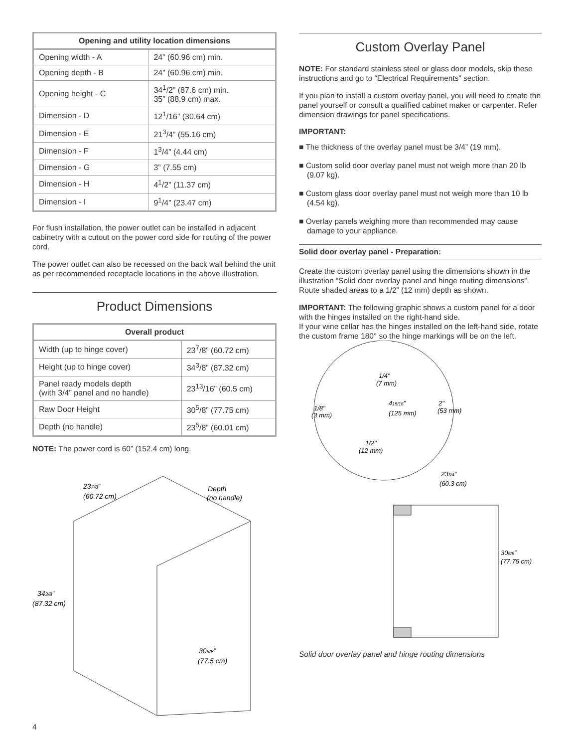| Opening and utility location dimensions | |
| --- | --- |
| Opening width - A | 24” (60.96 cm) min. |
| Opening depth - B | 24” (60.96 cm) min. |
| Opening height - C | 34<sup>1</sup>/2” (87.6 cm) min. 35” (88.9 cm) max. |
| Dimension - D | 12<sup>1</sup>/16” (30.64 cm) |
| Dimension - E | 21<sup>3</sup>/4” (55.16 cm) |
| Dimension - F | 1<sup>3</sup>/4” (4.44 cm) |
| Dimension - G | 3” (7.55 cm) |
| Dimension - H | 4<sup>1</sup>/2” (11.37 cm) |
| Dimension - I | 9<sup>1</sup>/4” (23.47 cm) |
For flush installation, the power outlet can be installed in adjacent cabinetry with a cutout on the power cord side for routing of the power cord.
The power outlet can also be recessed on the back wall behind the unit as per recommended receptacle locations in the above illustration.
Product Dimensions
| Overall product | |
| --- | --- |
| Width (up to hinge cover) | 23<sup>7</sup>/8” (60.72 cm) |
| Height (up to hinge cover) | 34<sup>3</sup>/8” (87.32 cm) |
| Panel ready models depth (with 3/4” panel and no handle) | 23<sup>13</sup>/16” (60.5 cm) |
| Raw Door Height | 30<sup>5</sup>/8” (77.75 cm) |
| Depth (no handle) | 23<sup>5</sup>/8” (60.01 cm) |
NOTE: The power cord is 60” (152.4 cm) long.
237/8”
(60.72 cm)
Depth
(no handle)
343/8”
(87.32 cm)
305/8”
(77.5 cm)
4
Custom Overlay Panel
NOTE: For standard stainless steel or glass door models, skip these instructions and go to “Electrical Requirements” section.
If you plan to install a custom overlay panel, you will need to create the panel yourself or consult a qualified cabinet maker or carpenter. Refer dimension drawings for panel specifications.
IMPORTANT:
■ The thickness of the overlay panel must be 3/4” (19 mm).
■ Custom solid door overlay panel must not weigh more than 20 lb (9.07 kg).
■ Custom glass door overlay panel must not weigh more than 10 lb (4.54 kg).
■ Overlay panels weighing more than recommended may cause damage to your appliance.
Solid door overlay panel - Preparation:
Create the custom overlay panel using the dimensions shown in the illustration “Solid door overlay panel and hinge routing dimensions”. Route shaded areas to a 1/2” (12 mm) depth as shown.
IMPORTANT: The following graphic shows a custom panel for a door with the hinges installed on the right-hand side.
If your wine cellar has the hinges installed on the left-hand side, rotate the custom frame 180° so the hinge markings will be on the left.
1/4"
(7 mm)
1/8"
(3 mm)
415/16”
(125 mm)
2"
(53 mm)
1/2"
(12 mm)
233/4”
(60.3 cm)
305/8”
(77.75 cm)
Solid door overlay panel and hinge routing dimensions